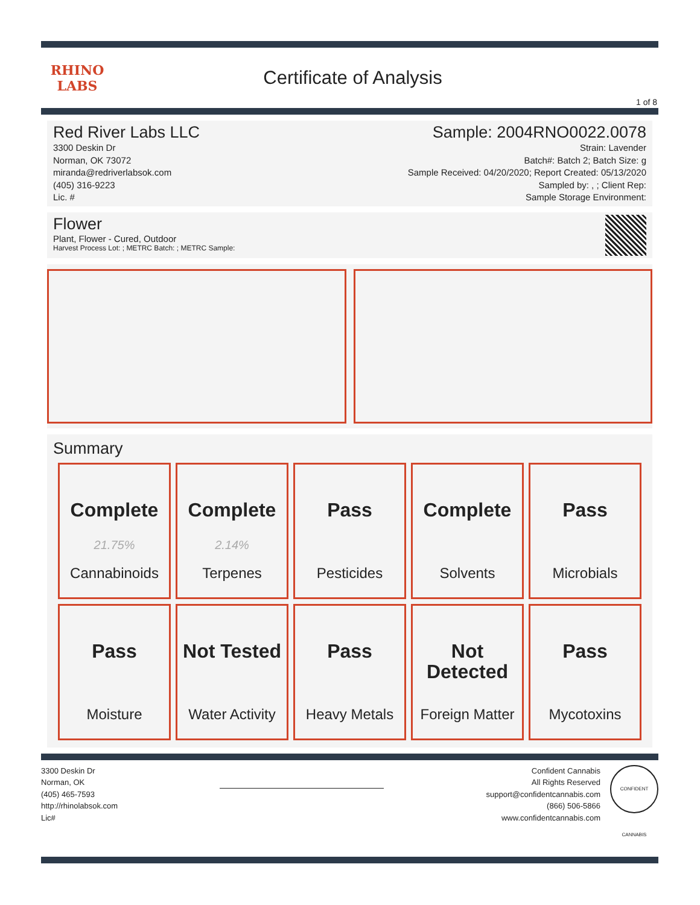RHINO
LABS
Certificate of Analysis
1 of 8
Red River Labs LLC
3300 Deskin Dr
Norman, OK 73072
miranda@redriverlabsok.com
(405) 316-9223
Lic. #
Sample: 2004RNO0022.0078
Strain: Lavender
Batch#: Batch 2; Batch Size: g
Sample Received: 04/20/2020; Report Created: 05/13/2020
Sampled by: , ; Client Rep:
Sample Storage Environment:
Flower
Plant, Flower - Cured, Outdoor
Harvest Process Lot: ; METRC Batch: ; METRC Sample:
Summary
| Complete 21.75% Cannabinoids | Complete 2.14% Terpenes | Pass Pesticides | Complete Solvents | Pass Microbials |
| Pass Moisture | Not Tested Water Activity | Pass Heavy Metals | Not Detected Foreign Matter | Pass Mycotoxins |
3300 Deskin Dr
Norman, OK
(405) 465-7593
http://rhinolabsok.com
Lic#
Confident Cannabis
All Rights Reserved
support@confidentcannabis.com
(866) 506-5866
www.confidentcannabis.com
CONFIDENT CANNABIS